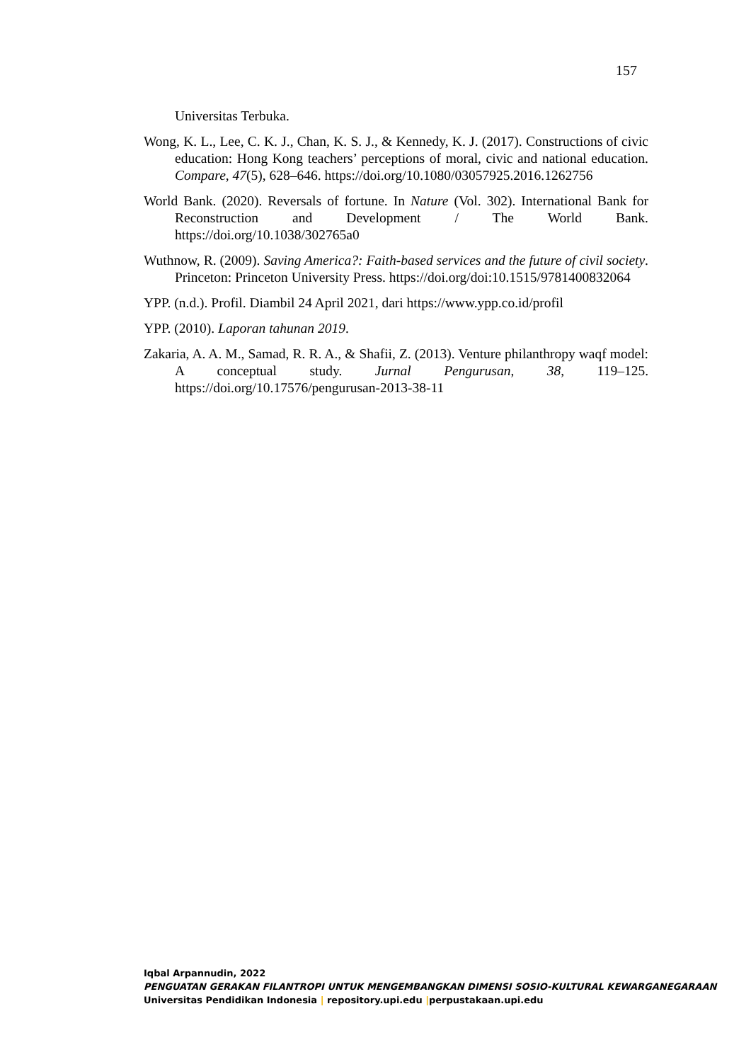157
Universitas Terbuka.
Wong, K. L., Lee, C. K. J., Chan, K. S. J., & Kennedy, K. J. (2017). Constructions of civic education: Hong Kong teachers’ perceptions of moral, civic and national education. Compare, 47(5), 628–646. https://doi.org/10.1080/03057925.2016.1262756
World Bank. (2020). Reversals of fortune. In Nature (Vol. 302). International Bank for Reconstruction and Development / The World Bank. https://doi.org/10.1038/302765a0
Wuthnow, R. (2009). Saving America?: Faith-based services and the future of civil society. Princeton: Princeton University Press. https://doi.org/doi:10.1515/9781400832064
YPP. (n.d.). Profil. Diambil 24 April 2021, dari https://www.ypp.co.id/profil
YPP. (2010). Laporan tahunan 2019.
Zakaria, A. A. M., Samad, R. R. A., & Shafii, Z. (2013). Venture philanthropy waqf model: A conceptual study. Jurnal Pengurusan, 38, 119–125. https://doi.org/10.17576/pengurusan-2013-38-11
Iqbal Arpannudin, 2022
PENGUATAN GERAKAN FILANTROPI UNTUK MENGEMBANGKAN DIMENSI SOSIO-KULTURAL KEWARGANEGARAAN
Universitas Pendidikan Indonesia | repository.upi.edu |perpustakaan.upi.edu